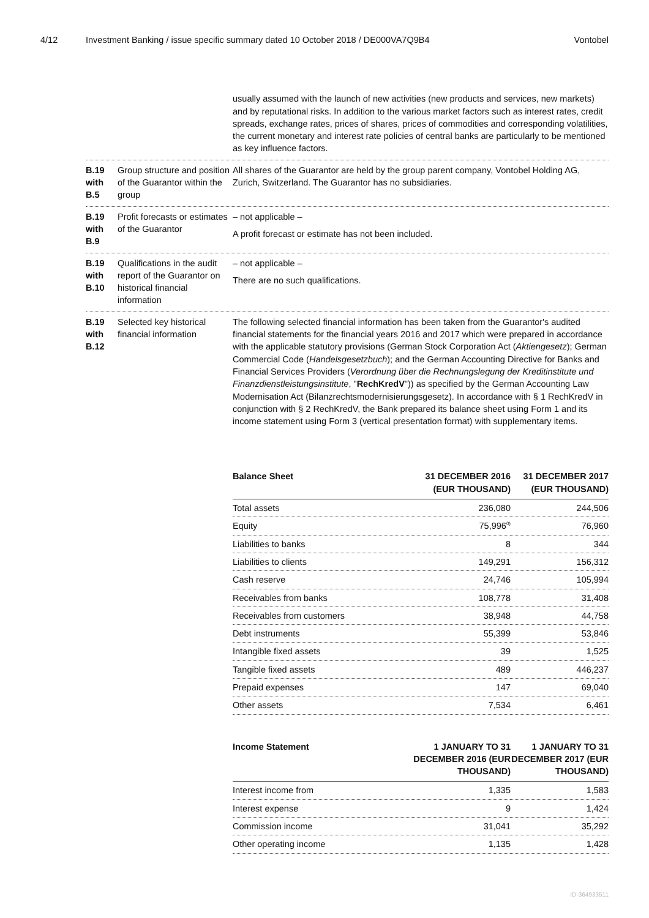4/12 Investment Banking / issue specific summary dated 10 October 2018 / DE000VA7Q9B4 Vontobel
usually assumed with the launch of new activities (new products and services, new markets) and by reputational risks. In addition to the various market factors such as interest rates, credit spreads, exchange rates, prices of shares, prices of commodities and corresponding volatilities, the current monetary and interest rate policies of central banks are particularly to be mentioned as key influence factors.
B.19 with B.5
Group structure and position of the Guarantor within the group
All shares of the Guarantor are held by the group parent company, Vontobel Holding AG, Zurich, Switzerland. The Guarantor has no subsidiaries.
B.19 with B.9
Profit forecasts or estimates of the Guarantor
– not applicable –
A profit forecast or estimate has not been included.
B.19 with B.10
Qualifications in the audit report of the Guarantor on historical financial information
– not applicable –
There are no such qualifications.
B.19 with B.12
Selected key historical financial information
The following selected financial information has been taken from the Guarantor's audited financial statements for the financial years 2016 and 2017 which were prepared in accordance with the applicable statutory provisions (German Stock Corporation Act (Aktiengesetz); German Commercial Code (Handelsgesetzbuch); and the German Accounting Directive for Banks and Financial Services Providers (Verordnung über die Rechnungslegung der Kreditinstitute und Finanzdienstleistungsinstitute, "RechKredV")) as specified by the German Accounting Law Modernisation Act (Bilanzrechtsmodernisierungsgesetz). In accordance with § 1 RechKredV in conjunction with § 2 RechKredV, the Bank prepared its balance sheet using Form 1 and its income statement using Form 3 (vertical presentation format) with supplementary items.
| Balance Sheet | 31 DECEMBER 2016 (EUR THOUSAND) | 31 DECEMBER 2017 (EUR THOUSAND) |
| --- | --- | --- |
| Total assets | 236,080 | 244,506 |
| Equity | 75,996<sup>0)</sup> | 76,960 |
| Liabilities to banks | 8 | 344 |
| Liabilities to clients | 149,291 | 156,312 |
| Cash reserve | 24,746 | 105,994 |
| Receivables from banks | 108,778 | 31,408 |
| Receivables from customers | 38,948 | 44,758 |
| Debt instruments | 55,399 | 53,846 |
| Intangible fixed assets | 39 | 1,525 |
| Tangible fixed assets | 489 | 446,237 |
| Prepaid expenses | 147 | 69,040 |
| Other assets | 7,534 | 6,461 |
| Income Statement | 1 JANUARY TO 31 DECEMBER 2016 (EUR THOUSAND) | 1 JANUARY TO 31 DECEMBER 2017 (EUR THOUSAND) |
| --- | --- | --- |
| Interest income from | 1,335 | 1,583 |
| Interest expense | 9 | 1,424 |
| Commission income | 31,041 | 35,292 |
| Other operating income | 1,135 | 1,428 |
ID-364933511